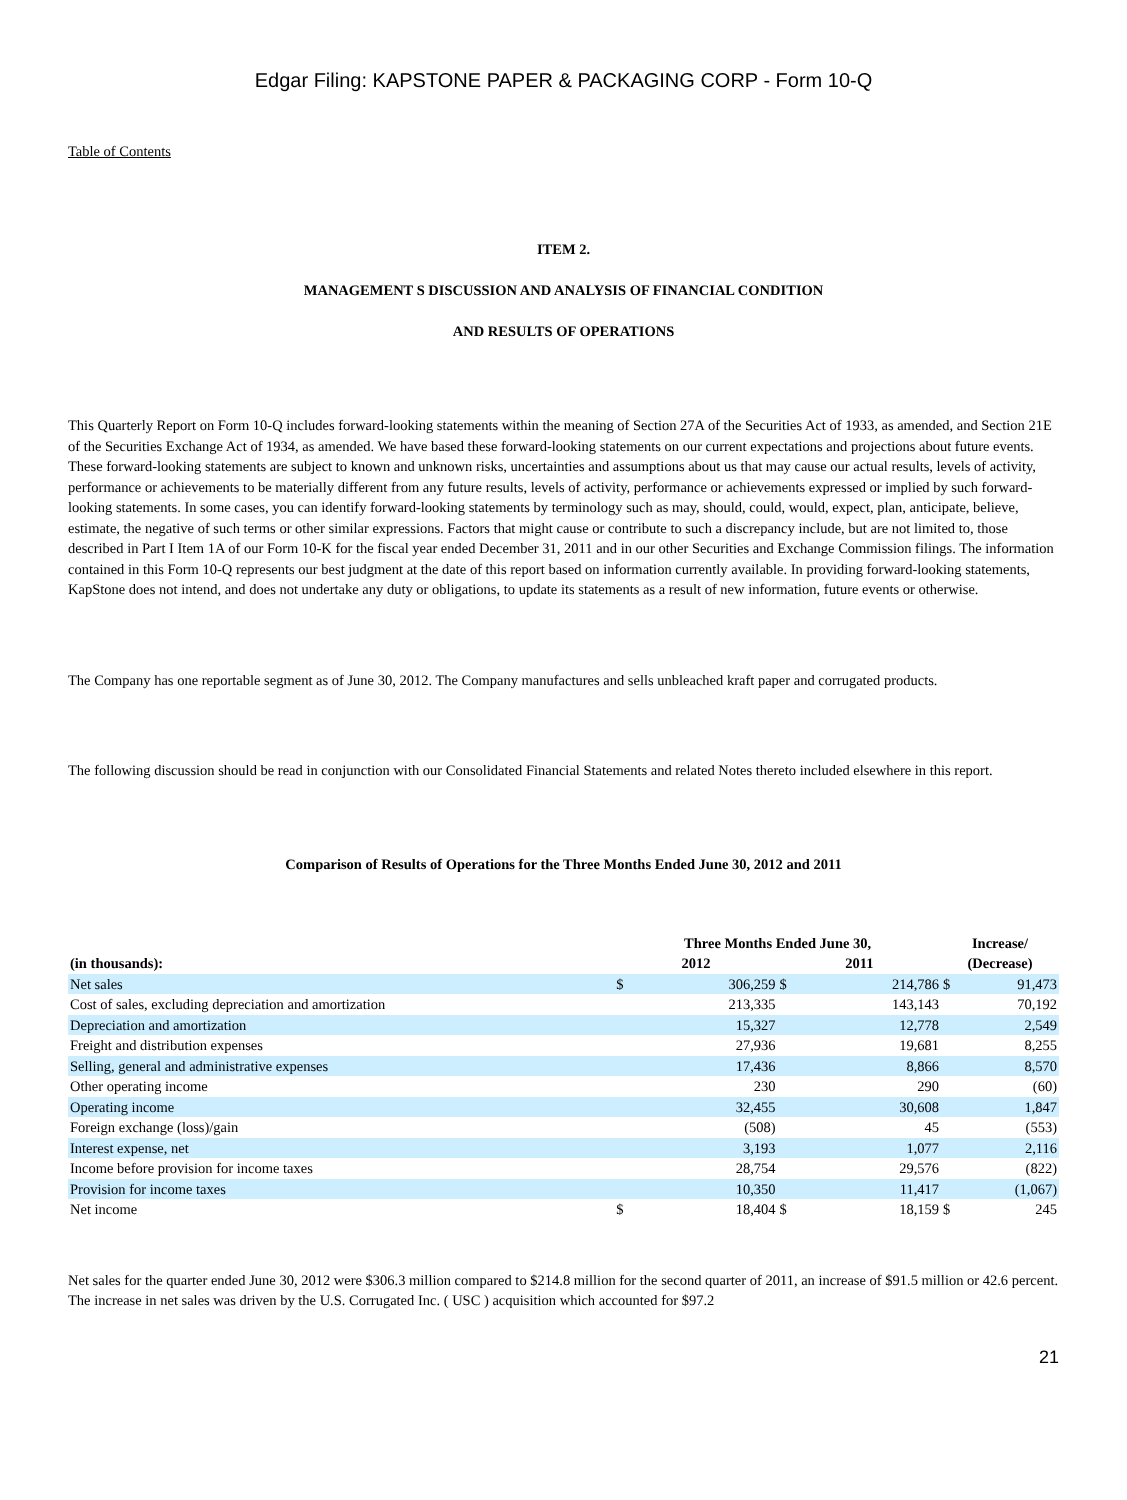Edgar Filing: KAPSTONE PAPER & PACKAGING CORP - Form 10-Q
Table of Contents
ITEM 2.
MANAGEMENT S DISCUSSION AND ANALYSIS OF FINANCIAL CONDITION
AND RESULTS OF OPERATIONS
This Quarterly Report on Form 10-Q includes forward-looking statements within the meaning of Section 27A of the Securities Act of 1933, as amended, and Section 21E of the Securities Exchange Act of 1934, as amended. We have based these forward-looking statements on our current expectations and projections about future events. These forward-looking statements are subject to known and unknown risks, uncertainties and assumptions about us that may cause our actual results, levels of activity, performance or achievements to be materially different from any future results, levels of activity, performance or achievements expressed or implied by such forward-looking statements. In some cases, you can identify forward-looking statements by terminology such as may, should, could, would, expect, plan, anticipate, believe, estimate, the negative of such terms or other similar expressions. Factors that might cause or contribute to such a discrepancy include, but are not limited to, those described in Part I Item 1A of our Form 10-K for the fiscal year ended December 31, 2011 and in our other Securities and Exchange Commission filings. The information contained in this Form 10-Q represents our best judgment at the date of this report based on information currently available. In providing forward-looking statements, KapStone does not intend, and does not undertake any duty or obligations, to update its statements as a result of new information, future events or otherwise.
The Company has one reportable segment as of June 30, 2012. The Company manufactures and sells unbleached kraft paper and corrugated products.
The following discussion should be read in conjunction with our Consolidated Financial Statements and related Notes thereto included elsewhere in this report.
Comparison of Results of Operations for the Three Months Ended June 30, 2012 and 2011
| | Three Months Ended June 30, | | | | Increase/ | |
| --- | --- | --- | --- | --- | --- | --- |
| (in thousands): | 2012 | | 2011 | | (Decrease) | |
| Net sales | $ | 306,259 | $ | 214,786 | $ | 91,473 |
| Cost of sales, excluding depreciation and amortization | | 213,335 | | 143,143 | | 70,192 |
| Depreciation and amortization | | 15,327 | | 12,778 | | 2,549 |
| Freight and distribution expenses | | 27,936 | | 19,681 | | 8,255 |
| Selling, general and administrative expenses | | 17,436 | | 8,866 | | 8,570 |
| Other operating income | | 230 | | 290 | | (60) |
| Operating income | | 32,455 | | 30,608 | | 1,847 |
| Foreign exchange (loss)/gain | | (508) | | 45 | | (553) |
| Interest expense, net | | 3,193 | | 1,077 | | 2,116 |
| Income before provision for income taxes | | 28,754 | | 29,576 | | (822) |
| Provision for income taxes | | 10,350 | | 11,417 | | (1,067) |
| Net income | $ | 18,404 | $ | 18,159 | $ | 245 |
Net sales for the quarter ended June 30, 2012 were $306.3 million compared to $214.8 million for the second quarter of 2011, an increase of $91.5 million or 42.6 percent. The increase in net sales was driven by the U.S. Corrugated Inc. ( USC ) acquisition which accounted for $97.2
21